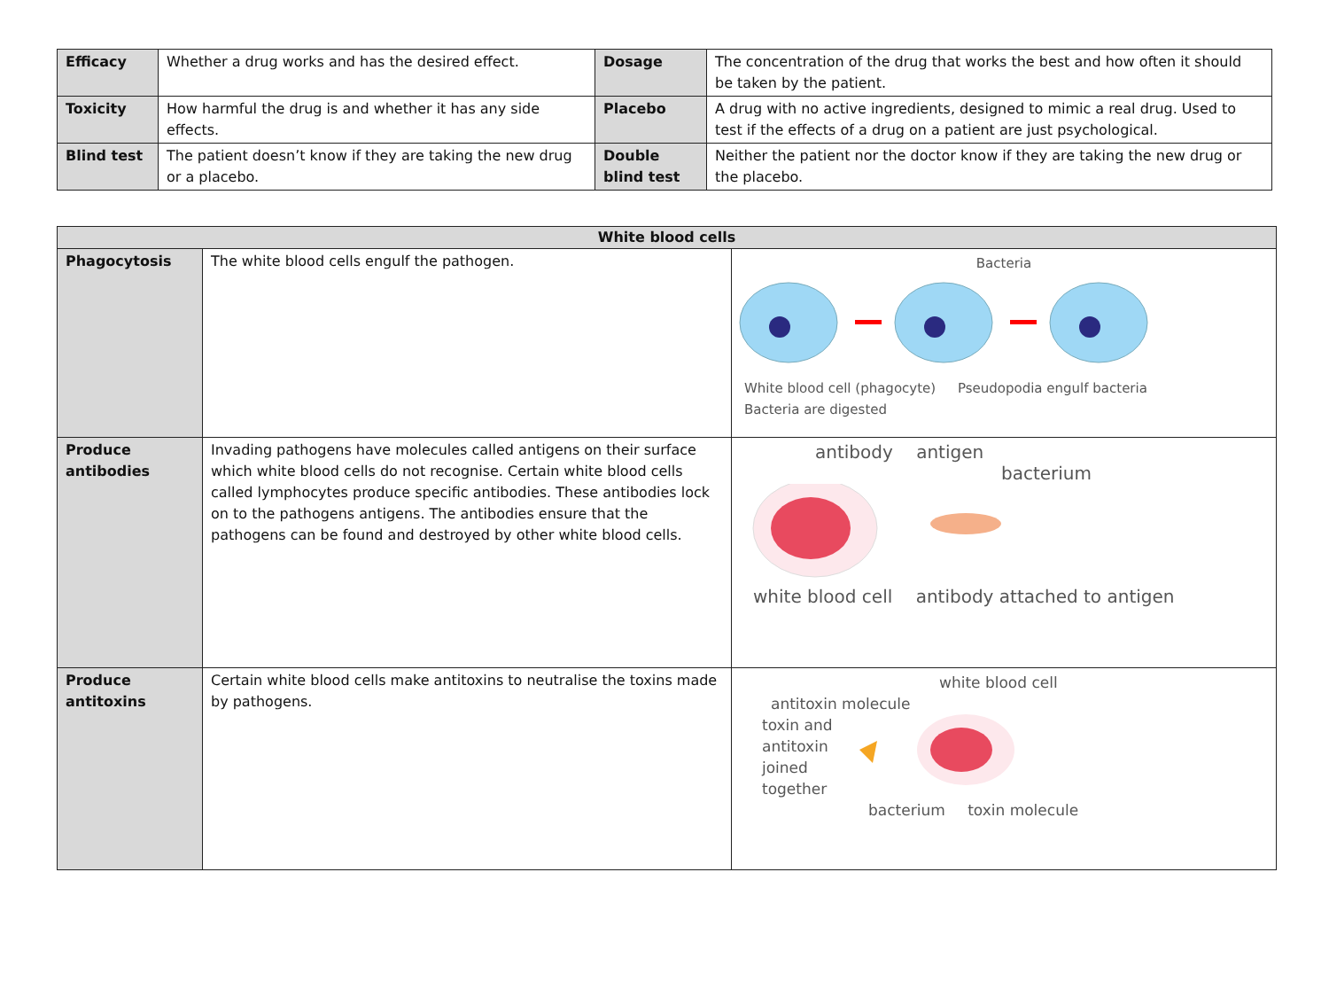| Efficacy | Whether a drug works and has the desired effect. | Dosage | The concentration of the drug that works the best and how often it should be taken by the patient. |
| Toxicity | How harmful the drug is and whether it has any side effects. | Placebo | A drug with no active ingredients, designed to mimic a real drug. Used to test if the effects of a drug on a patient are just psychological. |
| Blind test | The patient doesn’t know if they are taking the new drug or a placebo. | Double blind test | Neither the patient nor the doctor know if they are taking the new drug or the placebo. |
| White blood cells | | |
| --- | --- | --- |
| Phagocytosis | The white blood cells engulf the pathogen. | Bacteria White blood cell (phagocyte) Pseudopodia engulf bacteria Bacteria are digested |
| Produce antibodies | Invading pathogens have molecules called antigens on their surface which white blood cells do not recognise. Certain white blood cells called lymphocytes produce specific antibodies. These antibodies lock on to the pathogens antigens. The antibodies ensure that the pathogens can be found and destroyed by other white blood cells. | antibody antigen bacterium white blood cell antibody attached to antigen |
| Produce antitoxins | Certain white blood cells make antitoxins to neutralise the toxins made by pathogens. | white blood cell antitoxin molecule toxin and antitoxin joined together bacterium toxin molecule |